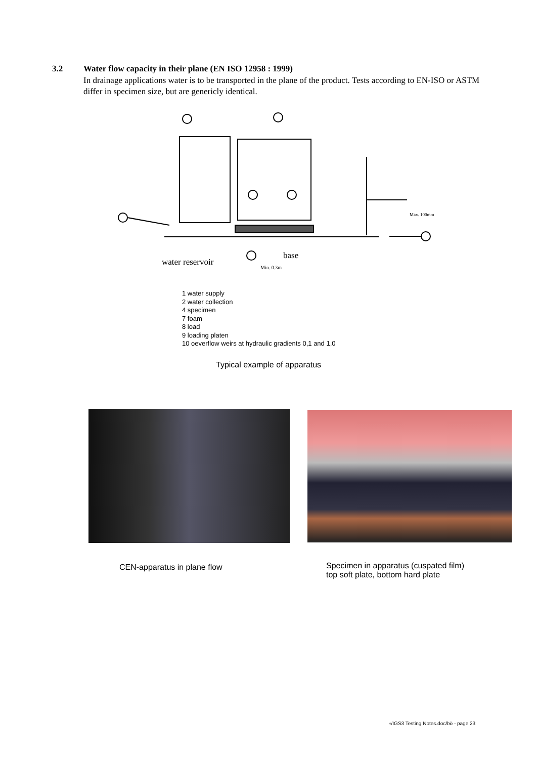3.2 Water flow capacity in their plane (EN ISO 12958 : 1999)
In drainage applications water is to be transported in the plane of the product. Tests according to EN-ISO or ASTM differ in specimen size, but are genericly identical.
water reservoir
base
Min. 0.3m
Max. 100mm
1 water supply
2 water collection
4 specimen
7 foam
8 load
9 loading platen
10 oeverflow weirs at hydraulic gradients 0,1 and 1,0
Typical example of apparatus
CEN-apparatus in plane flow
Specimen in apparatus (cuspated film)
top soft plate, bottom hard plate
▫/IGS3 Testing Notes.doc/bö - page 23